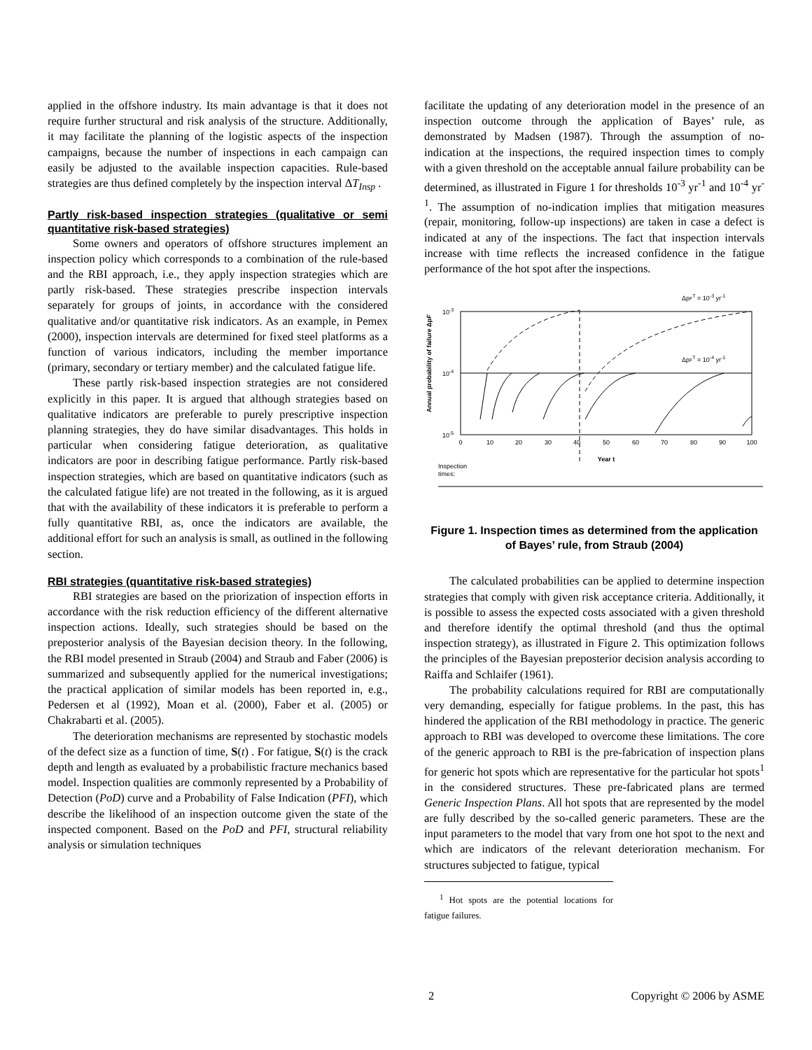applied in the offshore industry. Its main advantage is that it does not require further structural and risk analysis of the structure. Additionally, it may facilitate the planning of the logistic aspects of the inspection campaigns, because the number of inspections in each campaign can easily be adjusted to the available inspection capacities. Rule-based strategies are thus defined completely by the inspection interval ΔT<sub>Insp</sub> .
Partly risk-based inspection strategies (qualitative or semi quantitative risk-based strategies)
Some owners and operators of offshore structures implement an inspection policy which corresponds to a combination of the rule-based and the RBI approach, i.e., they apply inspection strategies which are partly risk-based. These strategies prescribe inspection intervals separately for groups of joints, in accordance with the considered qualitative and/or quantitative risk indicators. As an example, in Pemex (2000), inspection intervals are determined for fixed steel platforms as a function of various indicators, including the member importance (primary, secondary or tertiary member) and the calculated fatigue life.
These partly risk-based inspection strategies are not considered explicitly in this paper. It is argued that although strategies based on qualitative indicators are preferable to purely prescriptive inspection planning strategies, they do have similar disadvantages. This holds in particular when considering fatigue deterioration, as qualitative indicators are poor in describing fatigue performance. Partly risk-based inspection strategies, which are based on quantitative indicators (such as the calculated fatigue life) are not treated in the following, as it is argued that with the availability of these indicators it is preferable to perform a fully quantitative RBI, as, once the indicators are available, the additional effort for such an analysis is small, as outlined in the following section.
RBI strategies (quantitative risk-based strategies)
RBI strategies are based on the priorization of inspection efforts in accordance with the risk reduction efficiency of the different alternative inspection actions. Ideally, such strategies should be based on the preposterior analysis of the Bayesian decision theory. In the following, the RBI model presented in Straub (2004) and Straub and Faber (2006) is summarized and subsequently applied for the numerical investigations; the practical application of similar models has been reported in, e.g., Pedersen et al (1992), Moan et al. (2000), Faber et al. (2005) or Chakrabarti et al. (2005).
The deterioration mechanisms are represented by stochastic models of the defect size as a function of time, S(t) . For fatigue, S(t) is the crack depth and length as evaluated by a probabilistic fracture mechanics based model. Inspection qualities are commonly represented by a Probability of Detection (PoD) curve and a Probability of False Indication (PFI), which describe the likelihood of an inspection outcome given the state of the inspected component. Based on the PoD and PFI, structural reliability analysis or simulation techniques
facilitate the updating of any deterioration model in the presence of an inspection outcome through the application of Bayes’ rule, as demonstrated by Madsen (1987). Through the assumption of no-indication at the inspections, the required inspection times to comply with a given threshold on the acceptable annual failure probability can be determined, as illustrated in Figure 1 for thresholds 10<sup>-3</sup> yr<sup>-1</sup> and 10<sup>-4</sup> yr<sup>-1</sup>. The assumption of no-indication implies that mitigation measures (repair, monitoring, follow-up inspections) are taken in case a defect is indicated at any of the inspections. The fact that inspection intervals increase with time reflects the increased confidence in the fatigue performance of the hot spot after the inspections.
Annual probability of failure ΔpF
10-3
10-4
10-5
ΔpFT = 10-3 yr-1
ΔpFT = 10-4 yr-1
0
10
20
30
40
50
60
70
80
90
100
Year t
Inspection
times:
Figure 1. Inspection times as determined from the application of Bayes’ rule, from Straub (2004)
The calculated probabilities can be applied to determine inspection strategies that comply with given risk acceptance criteria. Additionally, it is possible to assess the expected costs associated with a given threshold and therefore identify the optimal threshold (and thus the optimal inspection strategy), as illustrated in Figure 2. This optimization follows the principles of the Bayesian preposterior decision analysis according to Raiffa and Schlaifer (1961).
The probability calculations required for RBI are computationally very demanding, especially for fatigue problems. In the past, this has hindered the application of the RBI methodology in practice. The generic approach to RBI was developed to overcome these limitations. The core of the generic approach to RBI is the pre-fabrication of inspection plans for generic hot spots which are representative for the particular hot spots<sup>1</sup> in the considered structures. These pre-fabricated plans are termed Generic Inspection Plans. All hot spots that are represented by the model are fully described by the so-called generic parameters. These are the input parameters to the model that vary from one hot spot to the next and which are indicators of the relevant deterioration mechanism. For structures subjected to fatigue, typical
<sup>1</sup> Hot spots are the potential locations for fatigue failures.
2 Copyright © 2006 by ASME